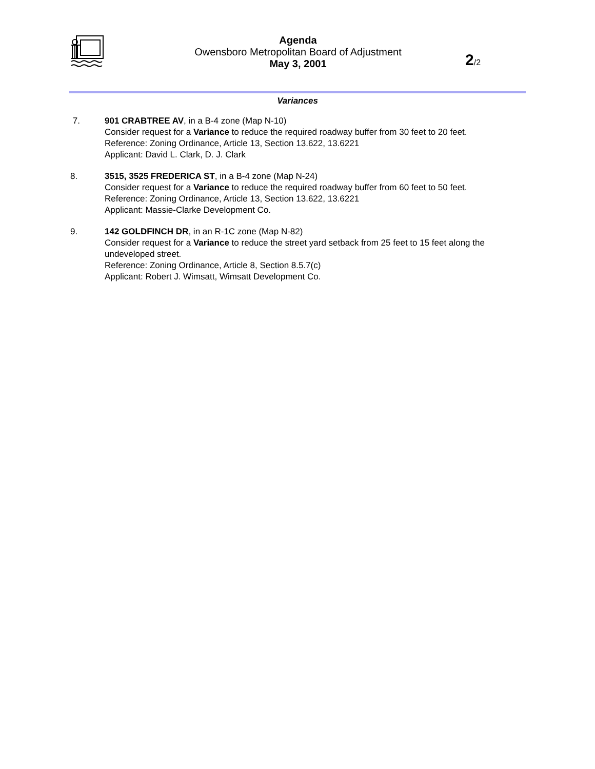Agenda
Owensboro Metropolitan Board of Adjustment
May 3, 2001
2/2
Variances
7. 901 CRABTREE AV, in a B-4 zone (Map N-10)
Consider request for a Variance to reduce the required roadway buffer from 30 feet to 20 feet.
Reference: Zoning Ordinance, Article 13, Section 13.622, 13.6221
Applicant: David L. Clark, D. J. Clark
8. 3515, 3525 FREDERICA ST, in a B-4 zone (Map N-24)
Consider request for a Variance to reduce the required roadway buffer from 60 feet to 50 feet.
Reference: Zoning Ordinance, Article 13, Section 13.622, 13.6221
Applicant: Massie-Clarke Development Co.
9. 142 GOLDFINCH DR, in an R-1C zone (Map N-82)
Consider request for a Variance to reduce the street yard setback from 25 feet to 15 feet along the undeveloped street.
Reference: Zoning Ordinance, Article 8, Section 8.5.7(c)
Applicant: Robert J. Wimsatt, Wimsatt Development Co.